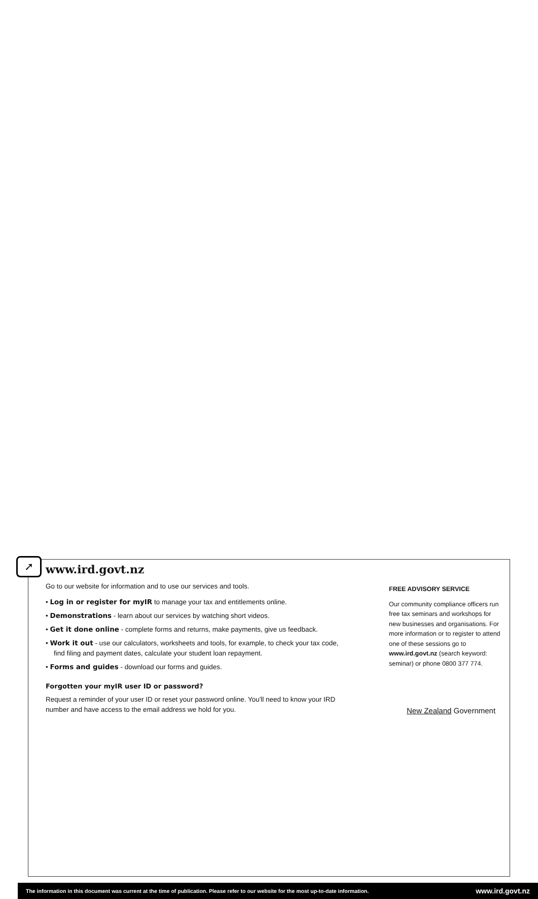➚
www.ird.govt.nz
Go to our website for information and to use our services and tools.
• Log in or register for myIR to manage your tax and entitlements online.
• Demonstrations - learn about our services by watching short videos.
• Get it done online - complete forms and returns, make payments, give us feedback.
• Work it out - use our calculators, worksheets and tools, for example, to check your tax code, find filing and payment dates, calculate your student loan repayment.
• Forms and guides - download our forms and guides.
Forgotten your myIR user ID or password?
Request a reminder of your user ID or reset your password online. You'll need to know your IRD number and have access to the email address we hold for you.
FREE ADVISORY SERVICE
Our community compliance officers run free tax seminars and workshops for new businesses and organisations. For more information or to register to attend one of these sessions go to www.ird.govt.nz (search keyword: seminar) or phone 0800 377 774.
New Zealand Government
The information in this document was current at the time of publication. Please refer to our website for the most up-to-date information. www.ird.govt.nz